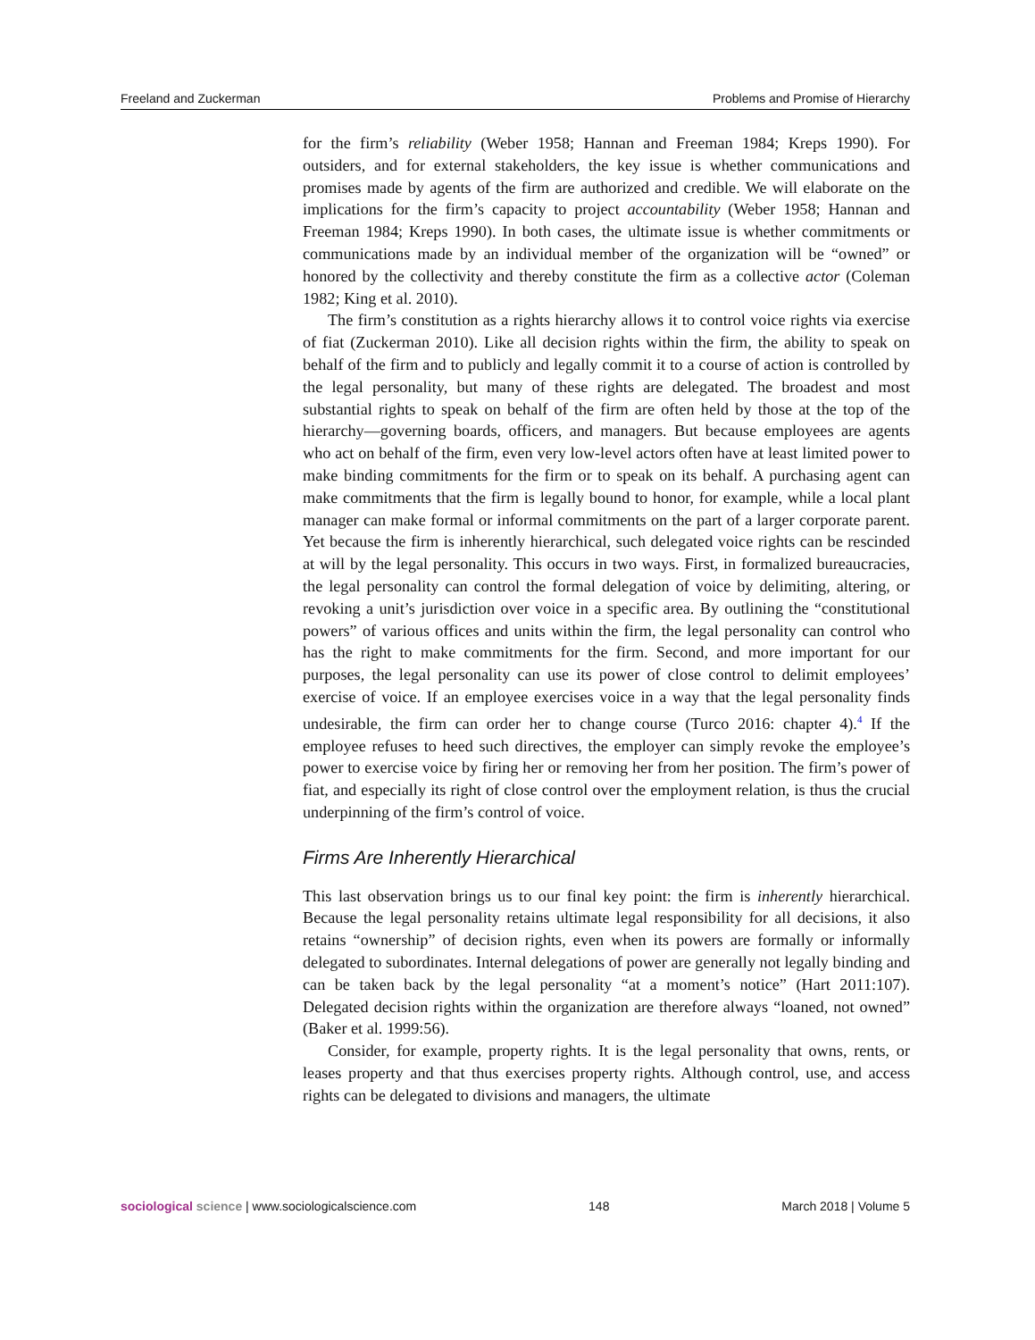Freeland and Zuckerman Problems and Promise of Hierarchy
for the firm’s reliability (Weber 1958; Hannan and Freeman 1984; Kreps 1990). For outsiders, and for external stakeholders, the key issue is whether communications and promises made by agents of the firm are authorized and credible. We will elaborate on the implications for the firm’s capacity to project accountability (Weber 1958; Hannan and Freeman 1984; Kreps 1990). In both cases, the ultimate issue is whether commitments or communications made by an individual member of the organization will be “owned” or honored by the collectivity and thereby constitute the firm as a collective actor (Coleman 1982; King et al. 2010).
The firm’s constitution as a rights hierarchy allows it to control voice rights via exercise of fiat (Zuckerman 2010). Like all decision rights within the firm, the ability to speak on behalf of the firm and to publicly and legally commit it to a course of action is controlled by the legal personality, but many of these rights are delegated. The broadest and most substantial rights to speak on behalf of the firm are often held by those at the top of the hierarchy—governing boards, officers, and managers. But because employees are agents who act on behalf of the firm, even very low-level actors often have at least limited power to make binding commitments for the firm or to speak on its behalf. A purchasing agent can make commitments that the firm is legally bound to honor, for example, while a local plant manager can make formal or informal commitments on the part of a larger corporate parent. Yet because the firm is inherently hierarchical, such delegated voice rights can be rescinded at will by the legal personality. This occurs in two ways. First, in formalized bureaucracies, the legal personality can control the formal delegation of voice by delimiting, altering, or revoking a unit’s jurisdiction over voice in a specific area. By outlining the “constitutional powers” of various offices and units within the firm, the legal personality can control who has the right to make commitments for the firm. Second, and more important for our purposes, the legal personality can use its power of close control to delimit employees’ exercise of voice. If an employee exercises voice in a way that the legal personality finds undesirable, the firm can order her to change course (Turco 2016: chapter 4).<sup>4</sup> If the employee refuses to heed such directives, the employer can simply revoke the employee’s power to exercise voice by firing her or removing her from her position. The firm’s power of fiat, and especially its right of close control over the employment relation, is thus the crucial underpinning of the firm’s control of voice.
Firms Are Inherently Hierarchical
This last observation brings us to our final key point: the firm is inherently hierarchical. Because the legal personality retains ultimate legal responsibility for all decisions, it also retains “ownership” of decision rights, even when its powers are formally or informally delegated to subordinates. Internal delegations of power are generally not legally binding and can be taken back by the legal personality “at a moment’s notice” (Hart 2011:107). Delegated decision rights within the organization are therefore always “loaned, not owned” (Baker et al. 1999:56).
Consider, for example, property rights. It is the legal personality that owns, rents, or leases property and that thus exercises property rights. Although control, use, and access rights can be delegated to divisions and managers, the ultimate
sociological science | www.sociologicalscience.com 148 March 2018 | Volume 5